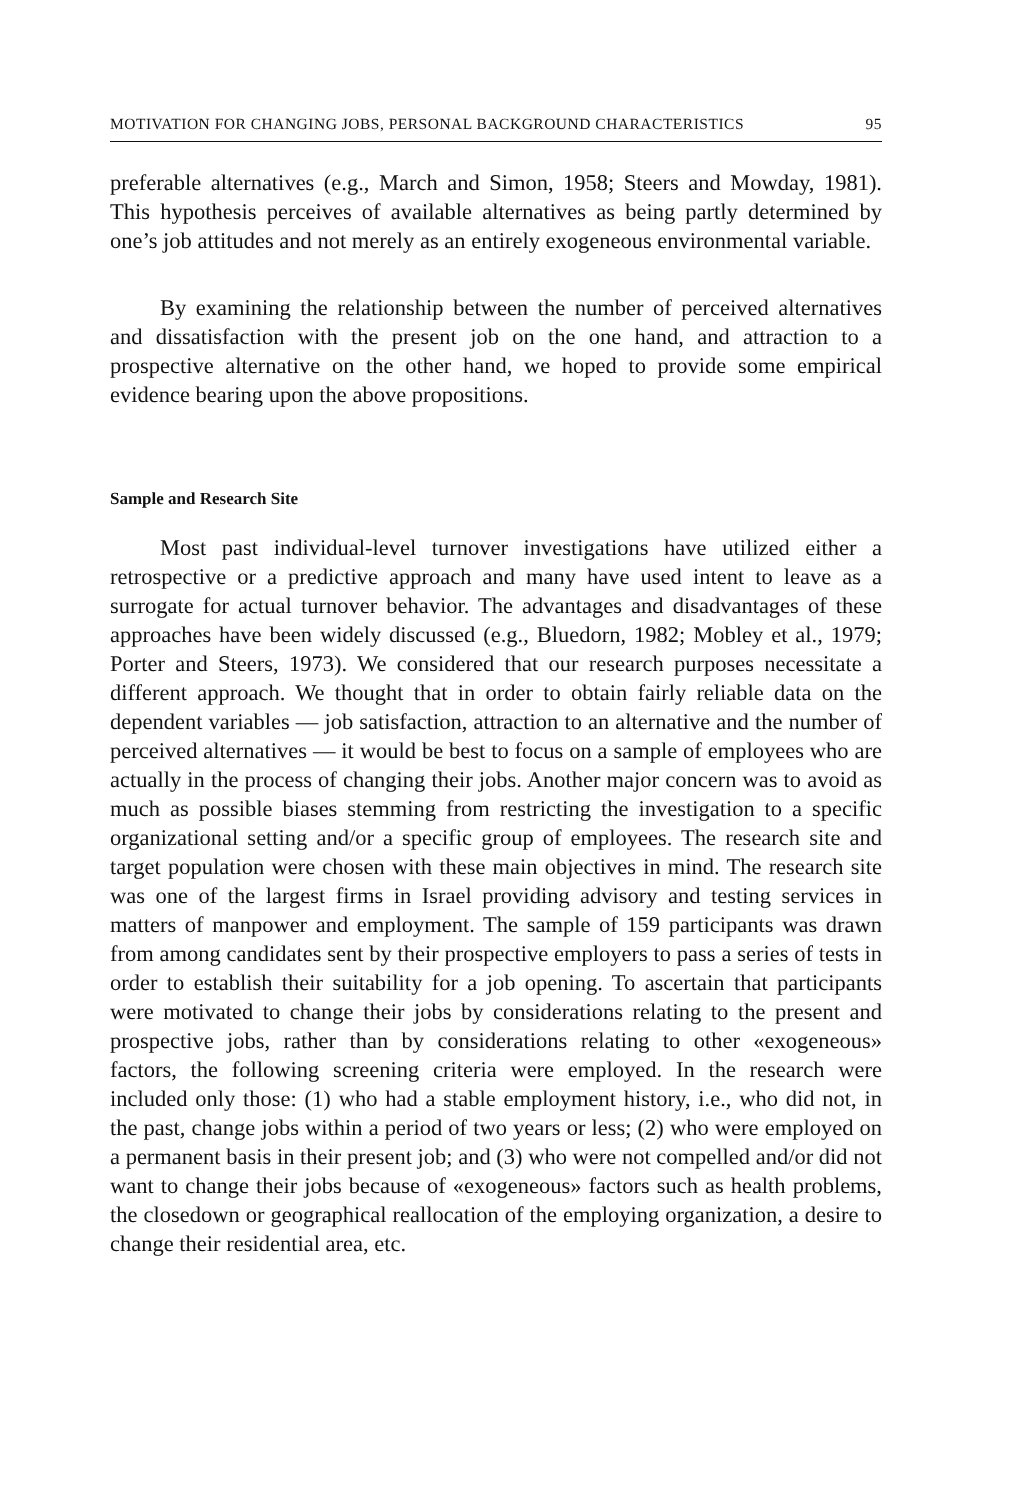MOTIVATION FOR CHANGING JOBS, PERSONAL BACKGROUND CHARACTERISTICS 95
preferable alternatives (e.g., March and Simon, 1958; Steers and Mowday, 1981). This hypothesis perceives of available alternatives as being partly determined by one’s job attitudes and not merely as an entirely exogeneous environmental variable.
By examining the relationship between the number of perceived alternatives and dissatisfaction with the present job on the one hand, and attraction to a prospective alternative on the other hand, we hoped to provide some empirical evidence bearing upon the above propositions.
Sample and Research Site
Most past individual-level turnover investigations have utilized either a retrospective or a predictive approach and many have used intent to leave as a surrogate for actual turnover behavior. The advantages and disadvantages of these approaches have been widely discussed (e.g., Bluedorn, 1982; Mobley et al., 1979; Porter and Steers, 1973). We considered that our research purposes necessitate a different approach. We thought that in order to obtain fairly reliable data on the dependent variables — job satisfaction, attraction to an alternative and the number of perceived alternatives — it would be best to focus on a sample of employees who are actually in the process of changing their jobs. Another major concern was to avoid as much as possible biases stemming from restricting the investigation to a specific organizational setting and/or a specific group of employees. The research site and target population were chosen with these main objectives in mind. The research site was one of the largest firms in Israel providing advisory and testing services in matters of manpower and employment. The sample of 159 participants was drawn from among candidates sent by their prospective employers to pass a series of tests in order to establish their suitability for a job opening. To ascertain that participants were motivated to change their jobs by considerations relating to the present and prospective jobs, rather than by considerations relating to other «exogeneous» factors, the following screening criteria were employed. In the research were included only those: (1) who had a stable employment history, i.e., who did not, in the past, change jobs within a period of two years or less; (2) who were employed on a permanent basis in their present job; and (3) who were not compelled and/or did not want to change their jobs because of «exogeneous» factors such as health problems, the closedown or geographical reallocation of the employing organization, a desire to change their residential area, etc.